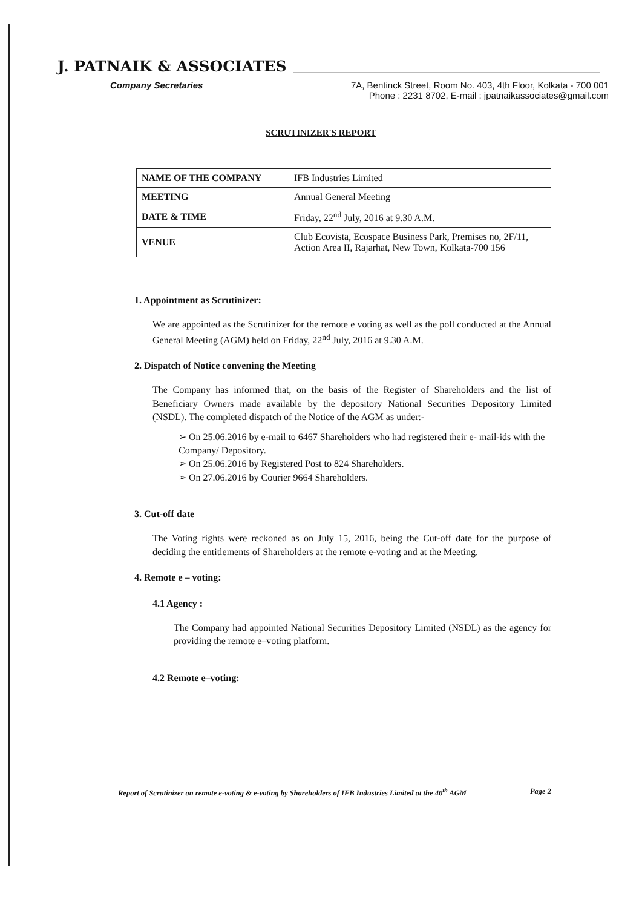J. PATNAIK & ASSOCIATES
Company Secretaries 7A, Bentinck Street, Room No. 403, 4th Floor, Kolkata - 700 001
Phone : 2231 8702, E-mail : jpatnaikassociates@gmail.com
SCRUTINIZER'S REPORT
| NAME OF THE COMPANY | IFB Industries Limited |
| MEETING | Annual General Meeting |
| DATE & TIME | Friday, 22<sup>nd</sup> July, 2016 at 9.30 A.M. |
| VENUE | Club Ecovista, Ecospace Business Park, Premises no, 2F/11, Action Area II, Rajarhat, New Town, Kolkata-700 156 |
1. Appointment as Scrutinizer:
We are appointed as the Scrutinizer for the remote e voting as well as the poll conducted at the Annual General Meeting (AGM) held on Friday, 22<sup>nd</sup> July, 2016 at 9.30 A.M.
2. Dispatch of Notice convening the Meeting
The Company has informed that, on the basis of the Register of Shareholders and the list of Beneficiary Owners made available by the depository National Securities Depository Limited (NSDL). The completed dispatch of the Notice of the AGM as under:-
➢ On 25.06.2016 by e-mail to 6467 Shareholders who had registered their e- mail-ids with the Company/ Depository.
➢ On 25.06.2016 by Registered Post to 824 Shareholders.
➢ On 27.06.2016 by Courier 9664 Shareholders.
3. Cut-off date
The Voting rights were reckoned as on July 15, 2016, being the Cut-off date for the purpose of deciding the entitlements of Shareholders at the remote e-voting and at the Meeting.
4. Remote e – voting:
4.1 Agency :
The Company had appointed National Securities Depository Limited (NSDL) as the agency for providing the remote e–voting platform.
4.2 Remote e–voting:
Report of Scrutinizer on remote e-voting & e-voting by Shareholders of IFB Industries Limited at the 40<sup>th</sup> AGM Page 2